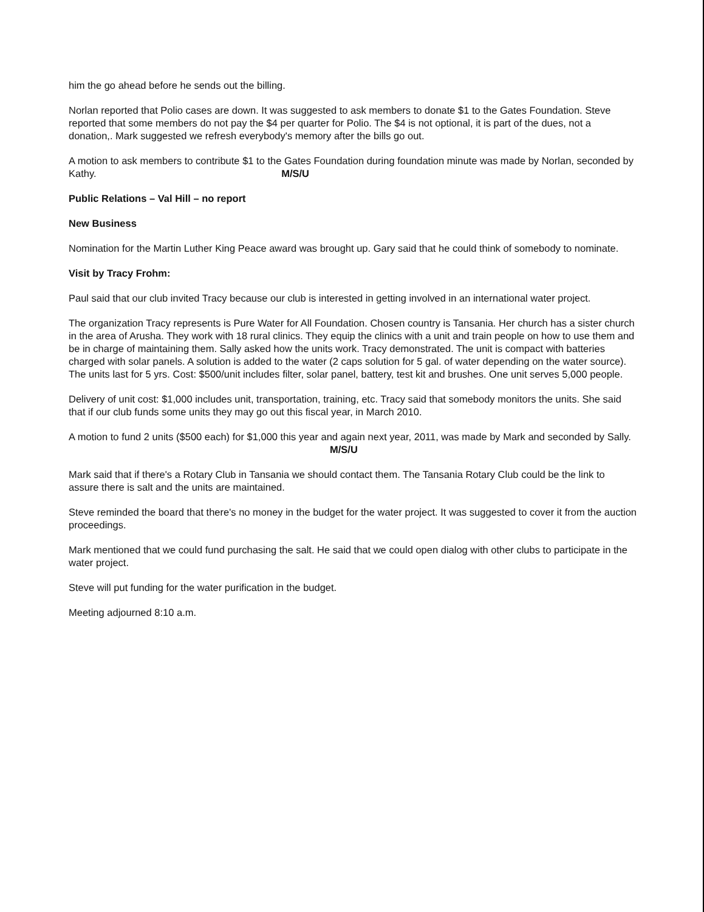him the go ahead before he sends out the billing.
Norlan reported that Polio cases are down. It was suggested to ask members to donate $1 to the Gates Foundation. Steve reported that some members do not pay the $4 per quarter for Polio. The $4 is not optional, it is part of the dues, not a donation,. Mark suggested we refresh everybody's memory after the bills go out.
A motion to ask members to contribute $1 to the Gates Foundation during foundation minute was made by Norlan, seconded by Kathy. M/S/U
Public Relations – Val Hill – no report
New Business
Nomination for the Martin Luther King Peace award was brought up. Gary said that he could think of somebody to nominate.
Visit by Tracy Frohm:
Paul said that our club invited Tracy because our club is interested in getting involved in an international water project.
The organization Tracy represents is Pure Water for All Foundation. Chosen country is Tansania. Her church has a sister church in the area of Arusha. They work with 18 rural clinics. They equip the clinics with a unit and train people on how to use them and be in charge of maintaining them. Sally asked how the units work. Tracy demonstrated. The unit is compact with batteries charged with solar panels. A solution is added to the water (2 caps solution for 5 gal. of water depending on the water source). The units last for 5 yrs. Cost: $500/unit includes filter, solar panel, battery, test kit and brushes. One unit serves 5,000 people.
Delivery of unit cost: $1,000 includes unit, transportation, training, etc. Tracy said that somebody monitors the units. She said that if our club funds some units they may go out this fiscal year, in March 2010.
A motion to fund 2 units ($500 each) for $1,000 this year and again next year, 2011, was made by Mark and seconded by Sally. M/S/U
Mark said that if there's a Rotary Club in Tansania we should contact them. The Tansania Rotary Club could be the link to assure there is salt and the units are maintained.
Steve reminded the board that there's no money in the budget for the water project. It was suggested to cover it from the auction proceedings.
Mark mentioned that we could fund purchasing the salt. He said that we could open dialog with other clubs to participate in the water project.
Steve will put funding for the water purification in the budget.
Meeting adjourned 8:10 a.m.